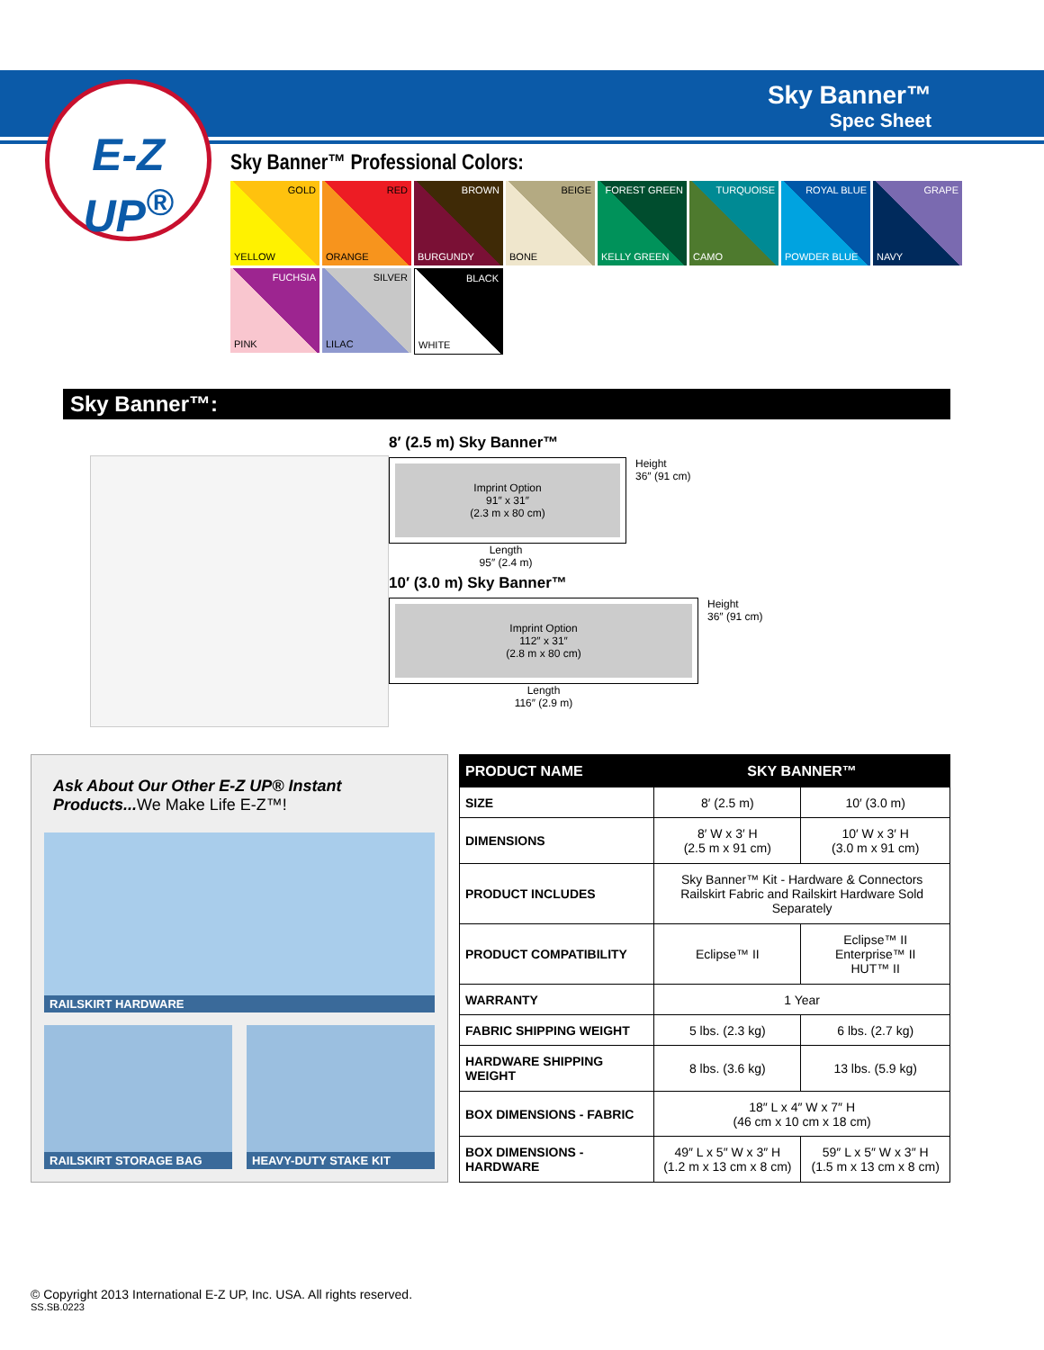Sky Banner™
Spec Sheet
E-Z UP<sup>®</sup>
Sky Banner™ Professional Colors:
GOLD
YELLOW
RED
ORANGE
BROWN
BURGUNDY
BEIGE
BONE
FOREST GREEN
KELLY GREEN
TURQUOISE
CAMO
ROYAL BLUE
POWDER BLUE
GRAPE
NAVY
FUCHSIA
PINK
SILVER
LILAC
BLACK
WHITE
Sky Banner™:
8′ (2.5 m) Sky Banner™
Imprint Option
91″ x 31″
(2.3 m x 80 cm)
Height
36″ (91 cm)
Length
95″ (2.4 m)
10′ (3.0 m) Sky Banner™
Imprint Option
112″ x 31″
(2.8 m x 80 cm)
Height
36″ (91 cm)
Length
116″ (2.9 m)
Ask About Our Other E-Z UP® Instant Products... We Make Life E-Z™!
RAILSKIRT HARDWARE
RAILSKIRT STORAGE BAG
HEAVY-DUTY STAKE KIT
| PRODUCT NAME | SKY BANNER™ | |
| --- | --- | --- |
| SIZE | 8′ (2.5 m) | 10′ (3.0 m) |
| DIMENSIONS | 8′ W x 3′ H (2.5 m x 91 cm) | 10′ W x 3′ H (3.0 m x 91 cm) |
| PRODUCT INCLUDES | Sky Banner™ Kit - Hardware & Connectors Railskirt Fabric and Railskirt Hardware Sold Separately | |
| PRODUCT COMPATIBILITY | Eclipse™ II | Eclipse™ II Enterprise™ II HUT™ II |
| WARRANTY | 1 Year | |
| FABRIC SHIPPING WEIGHT | 5 lbs. (2.3 kg) | 6 lbs. (2.7 kg) |
| HARDWARE SHIPPING WEIGHT | 8 lbs. (3.6 kg) | 13 lbs. (5.9 kg) |
| BOX DIMENSIONS - FABRIC | 18″ L x 4″ W x 7″ H (46 cm x 10 cm x 18 cm) | |
| BOX DIMENSIONS - HARDWARE | 49″ L x 5″ W x 3″ H (1.2 m x 13 cm x 8 cm) | 59″ L x 5″ W x 3″ H (1.5 m x 13 cm x 8 cm) |
© Copyright 2013 International E-Z UP, Inc. USA. All rights reserved.
SS.SB.0223